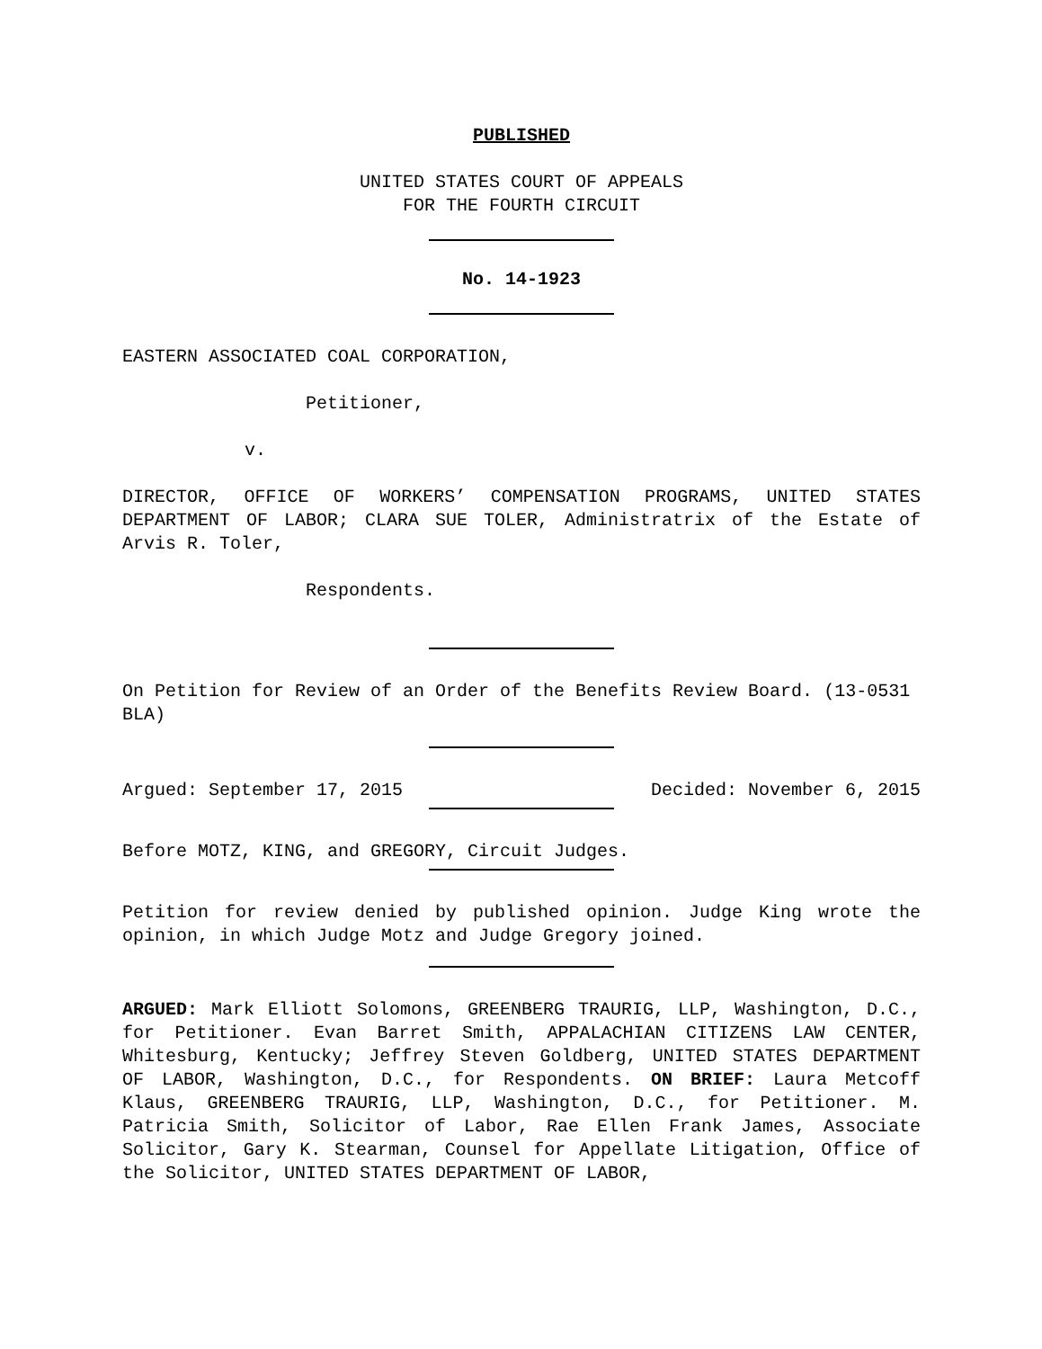PUBLISHED
UNITED STATES COURT OF APPEALS
FOR THE FOURTH CIRCUIT
No. 14-1923
EASTERN ASSOCIATED COAL CORPORATION,
Petitioner,
v.
DIRECTOR, OFFICE OF WORKERS’ COMPENSATION PROGRAMS, UNITED STATES DEPARTMENT OF LABOR; CLARA SUE TOLER, Administratrix of the Estate of Arvis R. Toler,
Respondents.
On Petition for Review of an Order of the Benefits Review Board. (13-0531 BLA)
Argued: September 17, 2015 Decided: November 6, 2015
Before MOTZ, KING, and GREGORY, Circuit Judges.
Petition for review denied by published opinion. Judge King wrote the opinion, in which Judge Motz and Judge Gregory joined.
ARGUED: Mark Elliott Solomons, GREENBERG TRAURIG, LLP, Washington, D.C., for Petitioner. Evan Barret Smith, APPALACHIAN CITIZENS LAW CENTER, Whitesburg, Kentucky; Jeffrey Steven Goldberg, UNITED STATES DEPARTMENT OF LABOR, Washington, D.C., for Respondents. ON BRIEF: Laura Metcoff Klaus, GREENBERG TRAURIG, LLP, Washington, D.C., for Petitioner. M. Patricia Smith, Solicitor of Labor, Rae Ellen Frank James, Associate Solicitor, Gary K. Stearman, Counsel for Appellate Litigation, Office of the Solicitor, UNITED STATES DEPARTMENT OF LABOR,